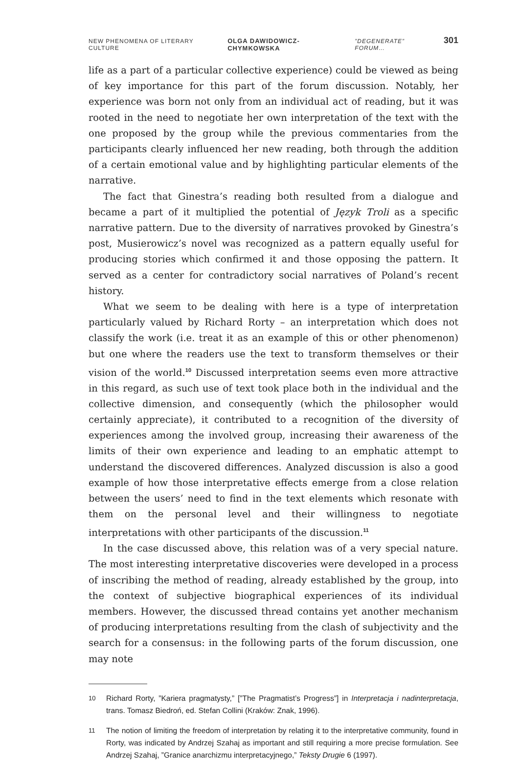NEW PHENOMENA OF LITERARY CULTURE OLGA DAWIDOWICZ-CHYMKOWSKA”DEGENERATE” FORUM… 301
life as a part of a particular collective experience) could be viewed as being of key importance for this part of the forum discussion. Notably, her experience was born not only from an individual act of reading, but it was rooted in the need to negotiate her own interpretation of the text with the one proposed by the group while the previous commentaries from the participants clearly influenced her new reading, both through the addition of a certain emotional value and by highlighting particular elements of the narrative.
The fact that Ginestra’s reading both resulted from a dialogue and became a part of it multiplied the potential of Język Troli as a specific narrative pattern. Due to the diversity of narratives provoked by Ginestra’s post, Musierowicz’s novel was recognized as a pattern equally useful for producing stories which confirmed it and those opposing the pattern. It served as a center for contradictory social narratives of Poland’s recent history.
What we seem to be dealing with here is a type of interpretation particularly valued by Richard Rorty – an interpretation which does not classify the work (i.e. treat it as an example of this or other phenomenon) but one where the readers use the text to transform themselves or their vision of the world.<sup>10</sup> Discussed interpretation seems even more attractive in this regard, as such use of text took place both in the individual and the collective dimension, and consequently (which the philosopher would certainly appreciate), it contributed to a recognition of the diversity of experiences among the involved group, increasing their awareness of the limits of their own experience and leading to an emphatic attempt to understand the discovered differences. Analyzed discussion is also a good example of how those interpretative effects emerge from a close relation between the users’ need to find in the text elements which resonate with them on the personal level and their willingness to negotiate interpretations with other participants of the discussion.<sup>11</sup>
In the case discussed above, this relation was of a very special nature. The most interesting interpretative discoveries were developed in a process of inscribing the method of reading, already established by the group, into the context of subjective biographical experiences of its individual members. However, the discussed thread contains yet another mechanism of producing interpretations resulting from the clash of subjectivity and the search for a consensus: in the following parts of the forum discussion, one may note
10 Richard Rorty, ”Kariera pragmatysty,” [”The Pragmatist’s Progress”] in Interpretacja i nadinterpretacja, trans. Tomasz Biedroń, ed. Stefan Collini (Kraków: Znak, 1996).
11 The notion of limiting the freedom of interpretation by relating it to the interpretative community, found in Rorty, was indicated by Andrzej Szahaj as important and still requiring a more precise formulation. See Andrzej Szahaj, ”Granice anarchizmu interpretacyjnego,” Teksty Drugie 6 (1997).